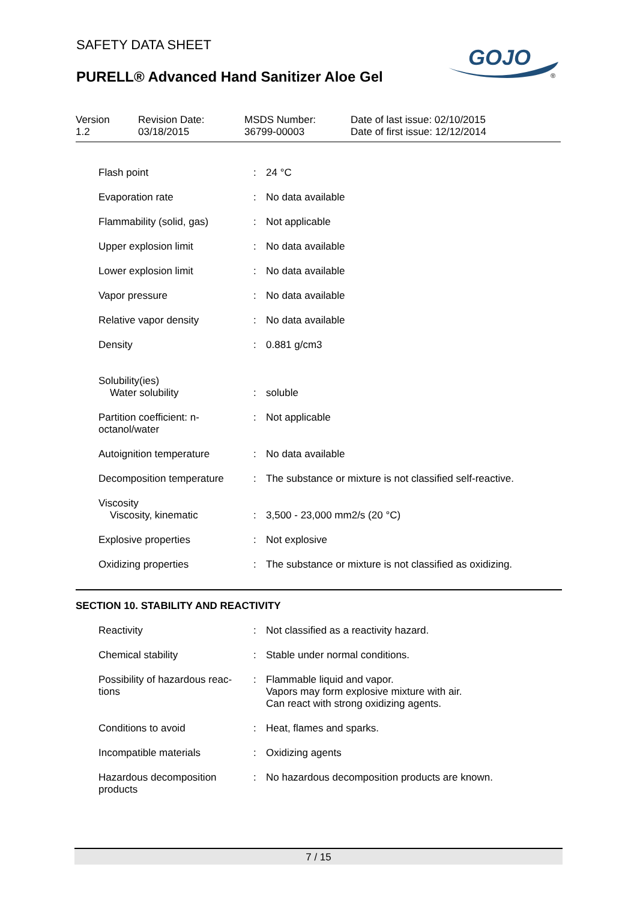SAFETY DATA SHEET
PURELL® Advanced Hand Sanitizer Aloe Gel
GOJO
®
| Version 1.2 | Revision Date: 03/18/2015 | MSDS Number: 36799-00003 | Date of last issue: 02/10/2015 Date of first issue: 12/12/2014 |
| Flash point | : | 24 °C |
| Evaporation rate | : | No data available |
| Flammability (solid, gas) | : | Not applicable |
| Upper explosion limit | : | No data available |
| Lower explosion limit | : | No data available |
| Vapor pressure | : | No data available |
| Relative vapor density | : | No data available |
| Density | : | 0.881 g/cm3 |
| Solubility(ies) Water solubility | : | soluble |
| Partition coefficient: n-octanol/water | : | Not applicable |
| Autoignition temperature | : | No data available |
| Decomposition temperature | : | The substance or mixture is not classified self-reactive. |
| Viscosity Viscosity, kinematic | : | 3,500 - 23,000 mm2/s (20 °C) |
| Explosive properties | : | Not explosive |
| Oxidizing properties | : | The substance or mixture is not classified as oxidizing. |
SECTION 10. STABILITY AND REACTIVITY
| Reactivity | : | Not classified as a reactivity hazard. |
| Chemical stability | : | Stable under normal conditions. |
| Possibility of hazardous reac-tions | : | Flammable liquid and vapor. Vapors may form explosive mixture with air. Can react with strong oxidizing agents. |
| Conditions to avoid | : | Heat, flames and sparks. |
| Incompatible materials | : | Oxidizing agents |
| Hazardous decomposition products | : | No hazardous decomposition products are known. |
7 / 15